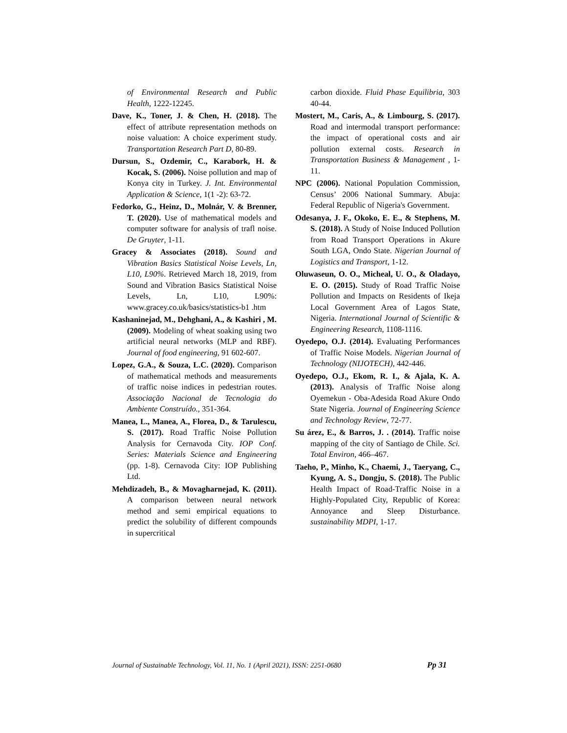of Environmental Research and Public Health, 1222-12245.
Dave, K., Toner, J. & Chen, H. (2018). The effect of attribute representation methods on noise valuation: A choice experiment study. Transportation Research Part D, 80-89.
Dursun, S., Ozdemir, C., Karabork, H. & Kocak, S. (2006). Noise pollution and map of Konya city in Turkey. J. Int. Environmental Application & Science, 1(1 -2): 63-72.
Fedorko, G., Heinz, D., Molnár, V. & Brenner, T. (2020). Use of mathematical models and computer software for analysis of trafl noise. De Gruyter, 1-11.
Gracey & Associates (2018). Sound and Vibration Basics Statistical Noise Levels, Ln, L10, L90%. Retrieved March 18, 2019, from Sound and Vibration Basics Statistical Noise Levels, Ln, L10, L90%: www.gracey.co.uk/basics/statistics-b1 .htm
Kashaninejad, M., Dehghani, A., & Kashiri , M. (2009). Modeling of wheat soaking using two artificial neural networks (MLP and RBF). Journal of food engineering, 91 602-607.
Lopez, G.A., & Souza, L.C. (2020). Comparison of mathematical methods and measurements of traffic noise indices in pedestrian routes. Associação Nacional de Tecnologia do Ambiente Construído., 351-364.
Manea, L., Manea, A., Florea, D., & Tarulescu, S. (2017). Road Traffic Noise Pollution Analysis for Cernavoda City. IOP Conf. Series: Materials Science and Engineering (pp. 1-8). Cernavoda City: IOP Publishing Ltd.
Mehdizadeh, B., & Movagharnejad, K. (2011). A comparison between neural network method and semi empirical equations to predict the solubility of different compounds in supercritical
carbon dioxide. Fluid Phase Equilibria, 303 40-44.
Mostert, M., Caris, A., & Limbourg, S. (2017). Road and intermodal transport performance: the impact of operational costs and air pollution external costs. Research in Transportation Business & Management , 1-11.
NPC (2006). National Population Commission, Census’ 2006 National Summary. Abuja: Federal Republic of Nigeria's Government.
Odesanya, J. F., Okoko, E. E., & Stephens, M. S. (2018). A Study of Noise Induced Pollution from Road Transport Operations in Akure South LGA, Ondo State. Nigerian Journal of Logistics and Transport, 1-12.
Oluwaseun, O. O., Micheal, U. O., & Oladayo, E. O. (2015). Study of Road Traffic Noise Pollution and Impacts on Residents of Ikeja Local Government Area of Lagos State, Nigeria. International Journal of Scientific & Engineering Research, 1108-1116.
Oyedepo, O.J. (2014). Evaluating Performances of Traffic Noise Models. Nigerian Journal of Technology (NIJOTECH), 442-446.
Oyedepo, O.J., Ekom, R. I., & Ajala, K. A. (2013). Analysis of Traffic Noise along Oyemekun - Oba-Adesida Road Akure Ondo State Nigeria. Journal of Engineering Science and Technology Review, 72-77.
Su árez, E., & Barros, J. . (2014). Traffic noise mapping of the city of Santiago de Chile. Sci. Total Environ, 466–467.
Taeho, P., Minho, K., Chaemi, J., Taeryang, C., Kyung, A. S., Dongju, S. (2018). The Public Health Impact of Road-Traffic Noise in a Highly-Populated City, Republic of Korea: Annoyance and Sleep Disturbance. sustainability MDPI, 1-17.
Journal of Sustainable Technology, Vol. 11, No. 1 (April 2021), ISSN: 2251-0680 Pp 31